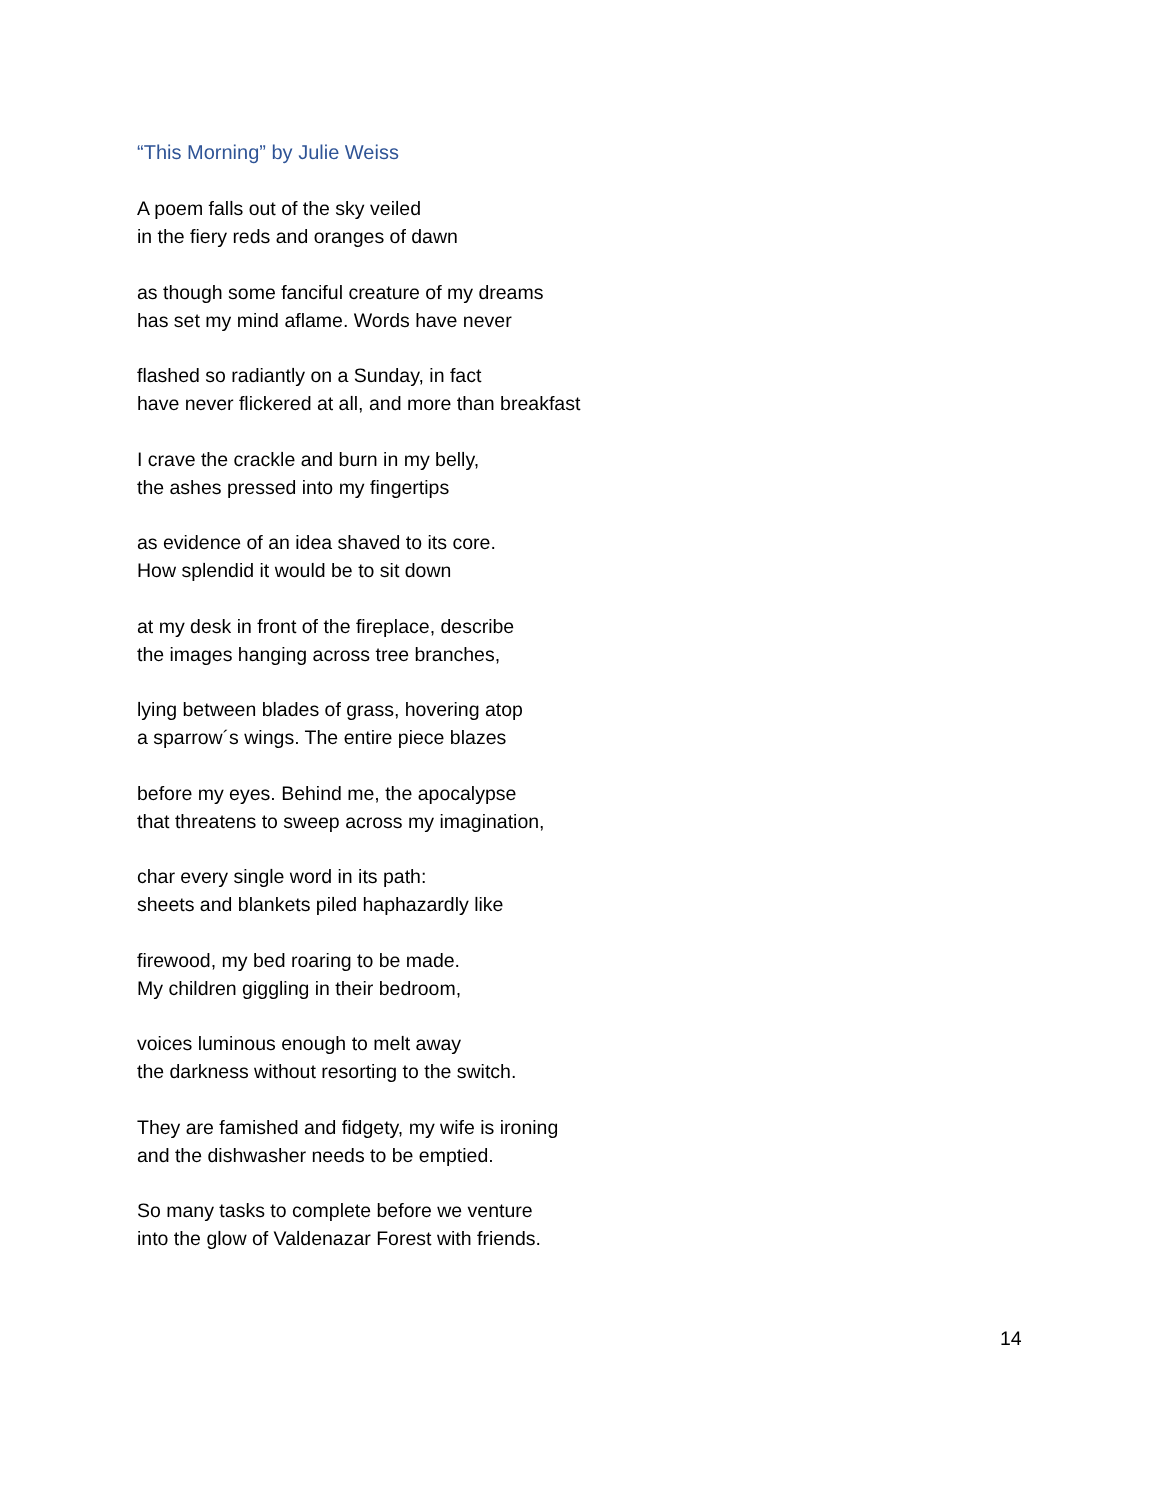“This Morning” by Julie Weiss
A poem falls out of the sky veiled
in the fiery reds and oranges of dawn
as though some fanciful creature of my dreams
has set my mind aflame. Words have never
flashed so radiantly on a Sunday, in fact
have never flickered at all, and more than breakfast
I crave the crackle and burn in my belly,
the ashes pressed into my fingertips
as evidence of an idea shaved to its core.
How splendid it would be to sit down
at my desk in front of the fireplace, describe
the images hanging across tree branches,
lying between blades of grass, hovering atop
a sparrow´s wings. The entire piece blazes
before my eyes. Behind me, the apocalypse
that threatens to sweep across my imagination,
char every single word in its path:
sheets and blankets piled haphazardly like
firewood, my bed roaring to be made.
My children giggling in their bedroom,
voices luminous enough to melt away
the darkness without resorting to the switch.
They are famished and fidgety, my wife is ironing
and the dishwasher needs to be emptied.
So many tasks to complete before we venture
into the glow of Valdenazar Forest with friends.
14